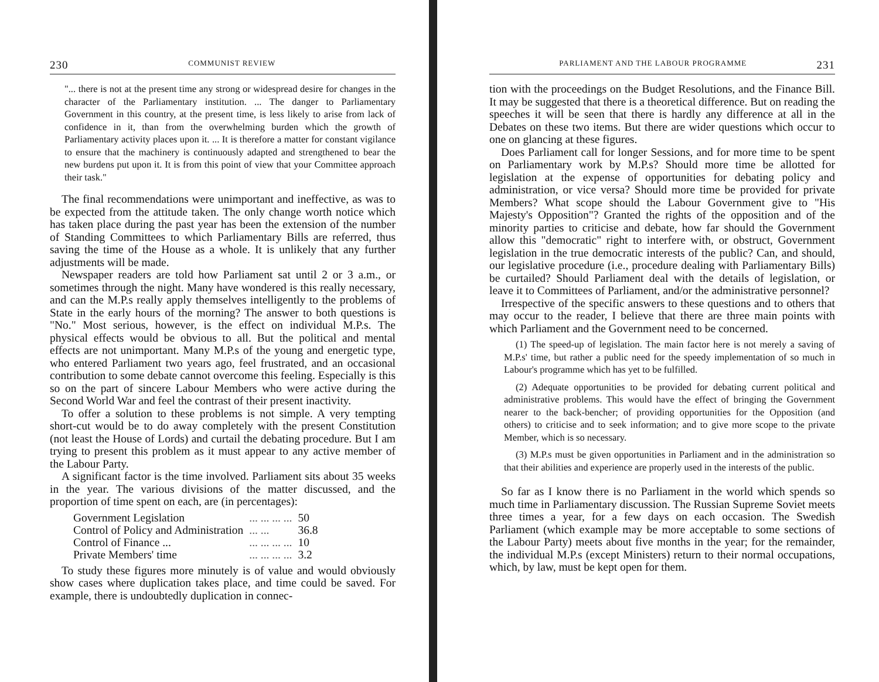230 COMMUNIST REVIEW
"... there is not at the present time any strong or widespread desire for changes in the character of the Parliamentary institution. ... The danger to Parliamentary Government in this country, at the present time, is less likely to arise from lack of confidence in it, than from the overwhelming burden which the growth of Parliamentary activity places upon it. ... It is therefore a matter for constant vigilance to ensure that the machinery is continuously adapted and strengthened to bear the new burdens put upon it. It is from this point of view that your Committee approach their task."
The final recommendations were unimportant and ineffective, as was to be expected from the attitude taken. The only change worth notice which has taken place during the past year has been the extension of the number of Standing Committees to which Parliamentary Bills are referred, thus saving the time of the House as a whole. It is unlikely that any further adjustments will be made.
Newspaper readers are told how Parliament sat until 2 or 3 a.m., or sometimes through the night. Many have wondered is this really necessary, and can the M.P.s really apply themselves intelligently to the problems of State in the early hours of the morning? The answer to both questions is "No." Most serious, however, is the effect on individual M.P.s. The physical effects would be obvious to all. But the political and mental effects are not unimportant. Many M.P.s of the young and energetic type, who entered Parliament two years ago, feel frustrated, and an occasional contribution to some debate cannot overcome this feeling. Especially is this so on the part of sincere Labour Members who were active during the Second World War and feel the contrast of their present inactivity.
To offer a solution to these problems is not simple. A very tempting short-cut would be to do away completely with the present Constitution (not least the House of Lords) and curtail the debating procedure. But I am trying to present this problem as it must appear to any active member of the Labour Party.
A significant factor is the time involved. Parliament sits about 35 weeks in the year. The various divisions of the matter discussed, and the proportion of time spent on each, are (in percentages):
| Government Legislation | ... ... ... ... | 50 |
| Control of Policy and Administration | ... ... | 36.8 |
| Control of Finance ... | ... ... ... ... | 10 |
| Private Members' time | ... ... ... ... | 3.2 |
To study these figures more minutely is of value and would obviously show cases where duplication takes place, and time could be saved. For example, there is undoubtedly duplication in connec-
PARLIAMENT AND THE LABOUR PROGRAMME 231
tion with the proceedings on the Budget Resolutions, and the Finance Bill. It may be suggested that there is a theoretical difference. But on reading the speeches it will be seen that there is hardly any difference at all in the Debates on these two items. But there are wider questions which occur to one on glancing at these figures.
Does Parliament call for longer Sessions, and for more time to be spent on Parliamentary work by M.P.s? Should more time be allotted for legislation at the expense of opportunities for debating policy and administration, or vice versa? Should more time be provided for private Members? What scope should the Labour Government give to "His Majesty's Opposition"? Granted the rights of the opposition and of the minority parties to criticise and debate, how far should the Government allow this "democratic" right to interfere with, or obstruct, Government legislation in the true democratic interests of the public? Can, and should, our legislative procedure (i.e., procedure dealing with Parliamentary Bills) be curtailed? Should Parliament deal with the details of legislation, or leave it to Committees of Parliament, and/or the administrative personnel?
Irrespective of the specific answers to these questions and to others that may occur to the reader, I believe that there are three main points with which Parliament and the Government need to be concerned.
(1) The speed-up of legislation. The main factor here is not merely a saving of M.P.s' time, but rather a public need for the speedy implementation of so much in Labour's programme which has yet to be fulfilled.
(2) Adequate opportunities to be provided for debating current political and administrative problems. This would have the effect of bringing the Government nearer to the back-bencher; of providing opportunities for the Opposition (and others) to criticise and to seek information; and to give more scope to the private Member, which is so necessary.
(3) M.P.s must be given opportunities in Parliament and in the administration so that their abilities and experience are properly used in the interests of the public.
So far as I know there is no Parliament in the world which spends so much time in Parliamentary discussion. The Russian Supreme Soviet meets three times a year, for a few days on each occasion. The Swedish Parliament (which example may be more acceptable to some sections of the Labour Party) meets about five months in the year; for the remainder, the individual M.P.s (except Ministers) return to their normal occupations, which, by law, must be kept open for them.